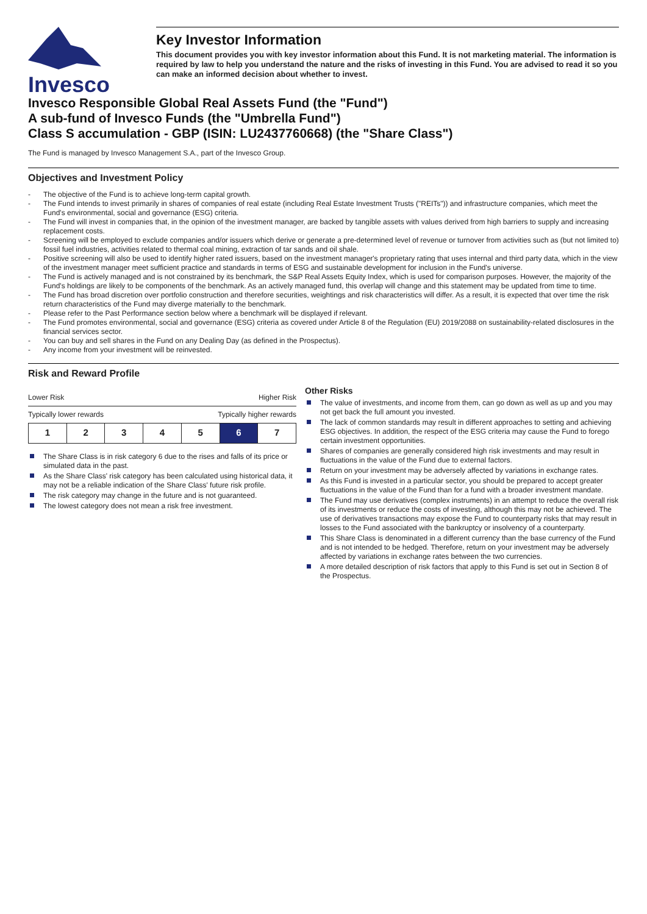Invesco
Key Investor Information
This document provides you with key investor information about this Fund. It is not marketing material. The information is required by law to help you understand the nature and the risks of investing in this Fund. You are advised to read it so you can make an informed decision about whether to invest.
Invesco Responsible Global Real Assets Fund (the "Fund")
A sub-fund of Invesco Funds (the "Umbrella Fund")
Class S accumulation - GBP (ISIN: LU2437760668) (the "Share Class")
The Fund is managed by Invesco Management S.A., part of the Invesco Group.
Objectives and Investment Policy
- The objective of the Fund is to achieve long-term capital growth.
- The Fund intends to invest primarily in shares of companies of real estate (including Real Estate Investment Trusts ("REITs")) and infrastructure companies, which meet the Fund's environmental, social and governance (ESG) criteria.
- The Fund will invest in companies that, in the opinion of the investment manager, are backed by tangible assets with values derived from high barriers to supply and increasing replacement costs.
- Screening will be employed to exclude companies and/or issuers which derive or generate a pre-determined level of revenue or turnover from activities such as (but not limited to) fossil fuel industries, activities related to thermal coal mining, extraction of tar sands and oil shale.
- Positive screening will also be used to identify higher rated issuers, based on the investment manager's proprietary rating that uses internal and third party data, which in the view of the investment manager meet sufficient practice and standards in terms of ESG and sustainable development for inclusion in the Fund's universe.
- The Fund is actively managed and is not constrained by its benchmark, the S&P Real Assets Equity Index, which is used for comparison purposes. However, the majority of the Fund's holdings are likely to be components of the benchmark. As an actively managed fund, this overlap will change and this statement may be updated from time to time.
- The Fund has broad discretion over portfolio construction and therefore securities, weightings and risk characteristics will differ. As a result, it is expected that over time the risk return characteristics of the Fund may diverge materially to the benchmark.
- Please refer to the Past Performance section below where a benchmark will be displayed if relevant.
- The Fund promotes environmental, social and governance (ESG) criteria as covered under Article 8 of the Regulation (EU) 2019/2088 on sustainability-related disclosures in the financial services sector.
- You can buy and sell shares in the Fund on any Dealing Day (as defined in the Prospectus).
- Any income from your investment will be reinvested.
Risk and Reward Profile
Lower Risk Higher Risk
Typically lower rewards Typically higher rewards
| 1 | 2 | 3 | 4 | 5 | 6 | 7 |
The Share Class is in risk category 6 due to the rises and falls of its price or simulated data in the past.
As the Share Class' risk category has been calculated using historical data, it may not be a reliable indication of the Share Class' future risk profile.
The risk category may change in the future and is not guaranteed.
The lowest category does not mean a risk free investment.
Other Risks
The value of investments, and income from them, can go down as well as up and you may not get back the full amount you invested.
The lack of common standards may result in different approaches to setting and achieving ESG objectives. In addition, the respect of the ESG criteria may cause the Fund to forego certain investment opportunities.
Shares of companies are generally considered high risk investments and may result in fluctuations in the value of the Fund due to external factors.
Return on your investment may be adversely affected by variations in exchange rates.
As this Fund is invested in a particular sector, you should be prepared to accept greater fluctuations in the value of the Fund than for a fund with a broader investment mandate.
The Fund may use derivatives (complex instruments) in an attempt to reduce the overall risk of its investments or reduce the costs of investing, although this may not be achieved. The use of derivatives transactions may expose the Fund to counterparty risks that may result in losses to the Fund associated with the bankruptcy or insolvency of a counterparty.
This Share Class is denominated in a different currency than the base currency of the Fund and is not intended to be hedged. Therefore, return on your investment may be adversely affected by variations in exchange rates between the two currencies.
A more detailed description of risk factors that apply to this Fund is set out in Section 8 of the Prospectus.